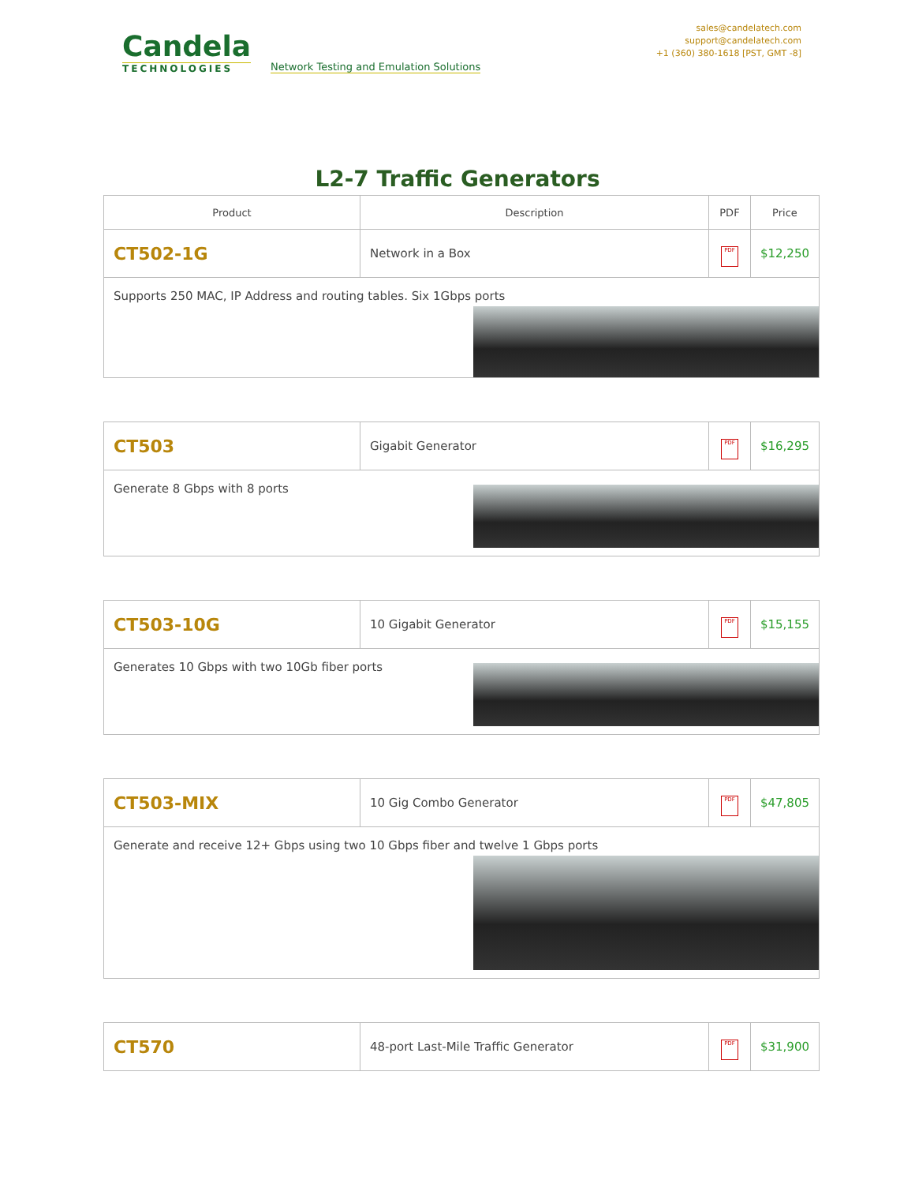Candela
TECHNOLOGIES
Network Testing and Emulation Solutions
sales@candelatech.com
support@candelatech.com
+1 (360) 380-1618 [PST, GMT -8]
L2-7 Traffic Generators
| Product | Description | PDF | Price |
| --- | --- | --- | --- |
| CT502-1G | Network in a Box | PDF | $12,250 |
| Supports 250 MAC, IP Address and routing tables. Six 1Gbps ports | | | |
| CT503 | Gigabit Generator | PDF | $16,295 |
| Generate 8 Gbps with 8 ports | | | |
| CT503-10G | 10 Gigabit Generator | PDF | $15,155 |
| Generates 10 Gbps with two 10Gb fiber ports | | | |
| CT503-MIX | 10 Gig Combo Generator | PDF | $47,805 |
| Generate and receive 12+ Gbps using two 10 Gbps fiber and twelve 1 Gbps ports | | | |
| CT570 | 48-port Last-Mile Traffic Generator | PDF | $31,900 |